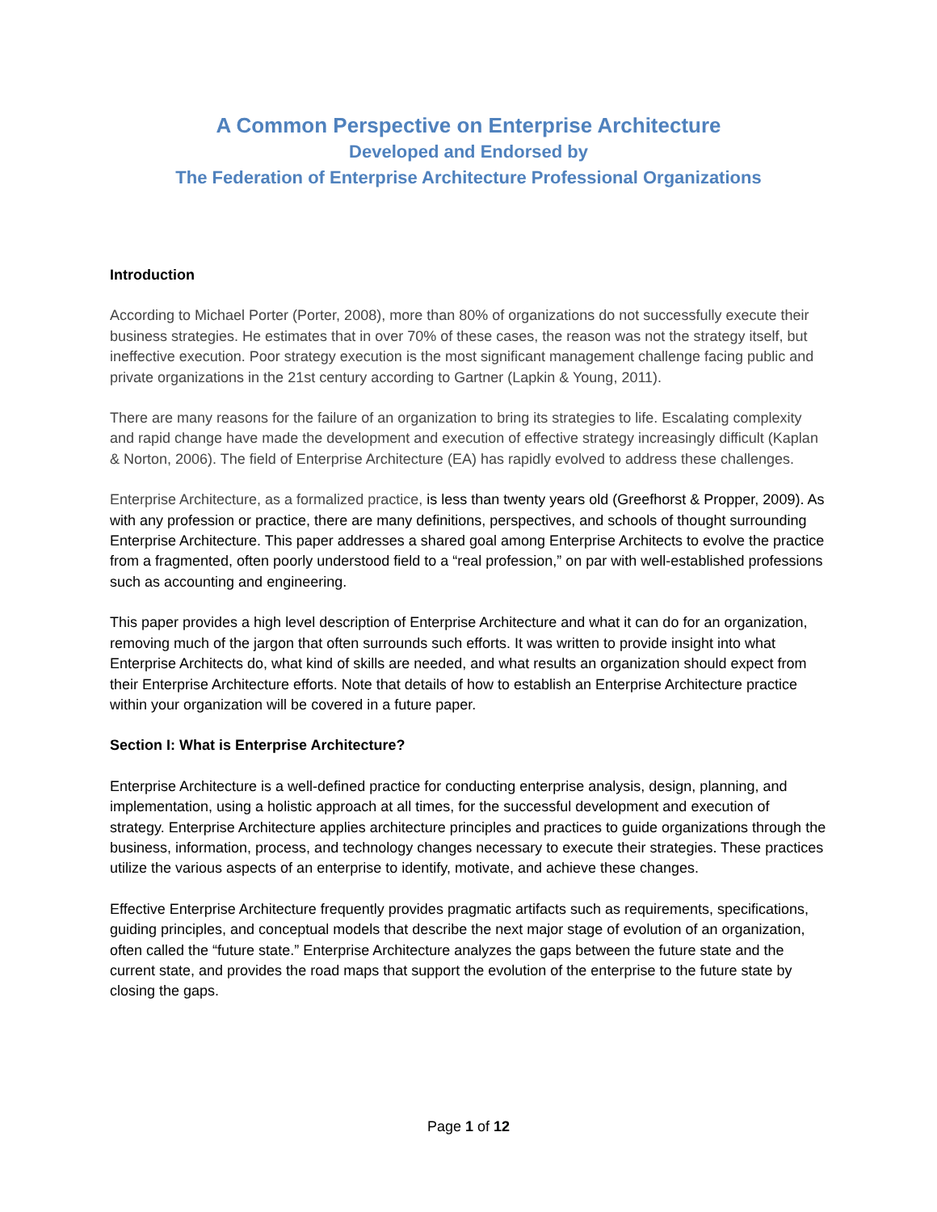A Common Perspective on Enterprise Architecture
Developed and Endorsed by
The Federation of Enterprise Architecture Professional Organizations
Introduction
According to Michael Porter (Porter, 2008), more than 80% of organizations do not successfully execute their business strategies. He estimates that in over 70% of these cases, the reason was not the strategy itself, but ineffective execution. Poor strategy execution is the most significant management challenge facing public and private organizations in the 21st century according to Gartner (Lapkin & Young, 2011).
There are many reasons for the failure of an organization to bring its strategies to life. Escalating complexity and rapid change have made the development and execution of effective strategy increasingly difficult (Kaplan & Norton, 2006). The field of Enterprise Architecture (EA) has rapidly evolved to address these challenges.
Enterprise Architecture, as a formalized practice, is less than twenty years old (Greefhorst & Propper, 2009). As with any profession or practice, there are many definitions, perspectives, and schools of thought surrounding Enterprise Architecture. This paper addresses a shared goal among Enterprise Architects to evolve the practice from a fragmented, often poorly understood field to a “real profession,” on par with well-established professions such as accounting and engineering.
This paper provides a high level description of Enterprise Architecture and what it can do for an organization, removing much of the jargon that often surrounds such efforts. It was written to provide insight into what Enterprise Architects do, what kind of skills are needed, and what results an organization should expect from their Enterprise Architecture efforts. Note that details of how to establish an Enterprise Architecture practice within your organization will be covered in a future paper.
Section I: What is Enterprise Architecture?
Enterprise Architecture is a well-defined practice for conducting enterprise analysis, design, planning, and implementation, using a holistic approach at all times, for the successful development and execution of strategy. Enterprise Architecture applies architecture principles and practices to guide organizations through the business, information, process, and technology changes necessary to execute their strategies. These practices utilize the various aspects of an enterprise to identify, motivate, and achieve these changes.
Effective Enterprise Architecture frequently provides pragmatic artifacts such as requirements, specifications, guiding principles, and conceptual models that describe the next major stage of evolution of an organization, often called the “future state.” Enterprise Architecture analyzes the gaps between the future state and the current state, and provides the road maps that support the evolution of the enterprise to the future state by closing the gaps.
Page 1 of 12